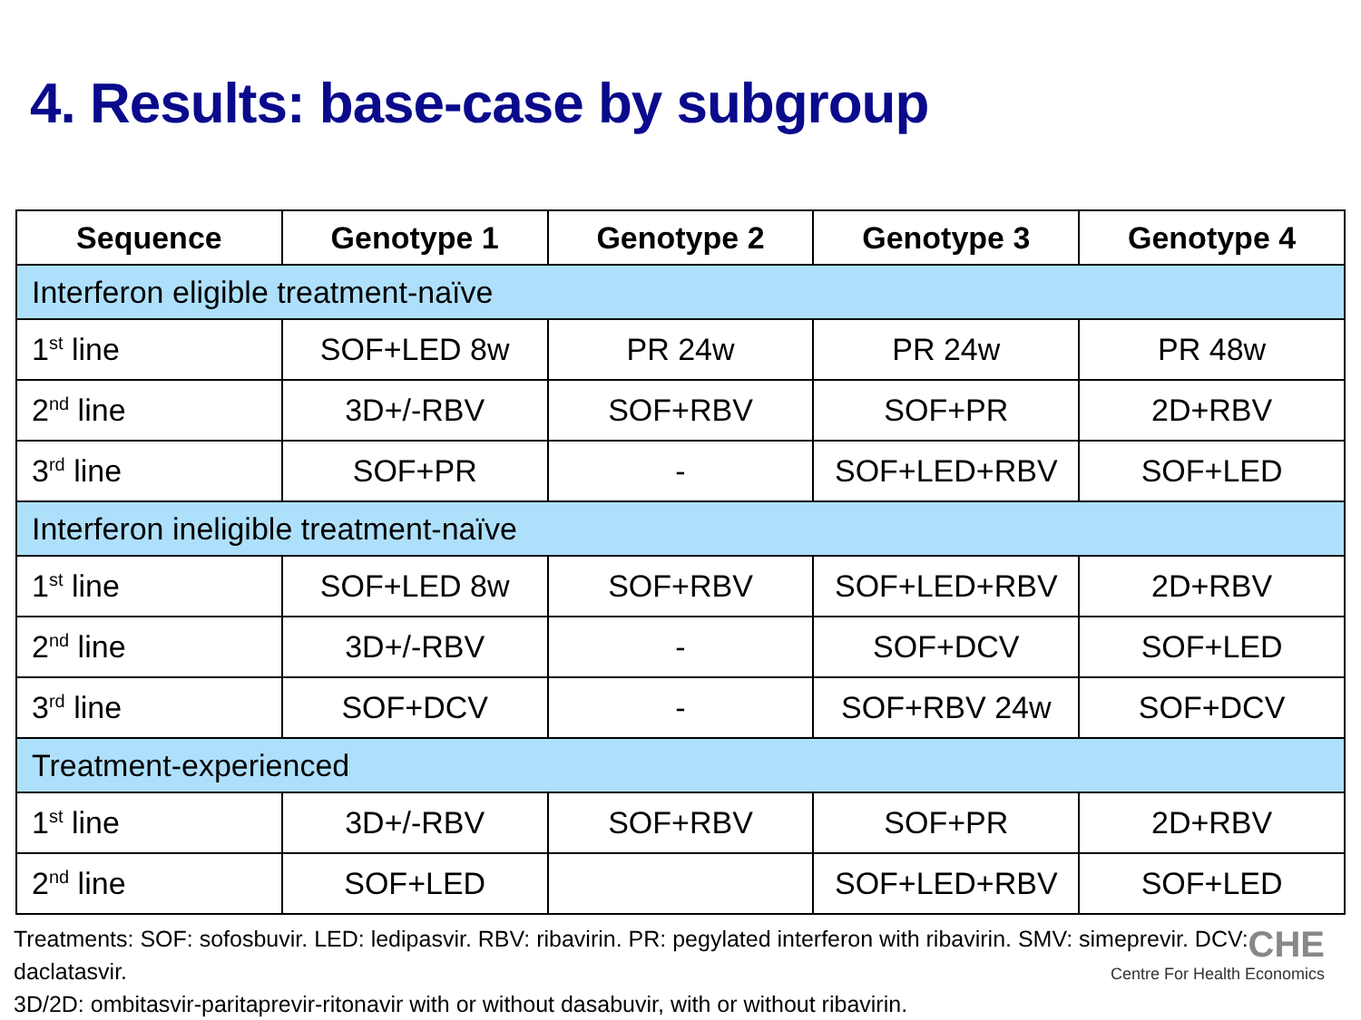4. Results: base-case by subgroup
| Sequence | Genotype 1 | Genotype 2 | Genotype 3 | Genotype 4 |
| --- | --- | --- | --- | --- |
| Interferon eligible treatment-naïve | | | | |
| 1<sup>st</sup> line | SOF+LED 8w | PR 24w | PR 24w | PR 48w |
| 2<sup>nd</sup> line | 3D+/-RBV | SOF+RBV | SOF+PR | 2D+RBV |
| 3<sup>rd</sup> line | SOF+PR | - | SOF+LED+RBV | SOF+LED |
| Interferon ineligible treatment-naïve | | | | |
| 1<sup>st</sup> line | SOF+LED 8w | SOF+RBV | SOF+LED+RBV | 2D+RBV |
| 2<sup>nd</sup> line | 3D+/-RBV | - | SOF+DCV | SOF+LED |
| 3<sup>rd</sup> line | SOF+DCV | - | SOF+RBV 24w | SOF+DCV |
| Treatment-experienced | | | | |
| 1<sup>st</sup> line | 3D+/-RBV | SOF+RBV | SOF+PR | 2D+RBV |
| 2<sup>nd</sup> line | SOF+LED | | SOF+LED+RBV | SOF+LED |
Treatments: SOF: sofosbuvir. LED: ledipasvir. RBV: ribavirin. PR: pegylated interferon with ribavirin. SMV: simeprevir. DCV: daclatasvir.
3D/2D: ombitasvir-paritaprevir-ritonavir with or without dasabuvir, with or without ribavirin.
CHE
Centre For Health Economics